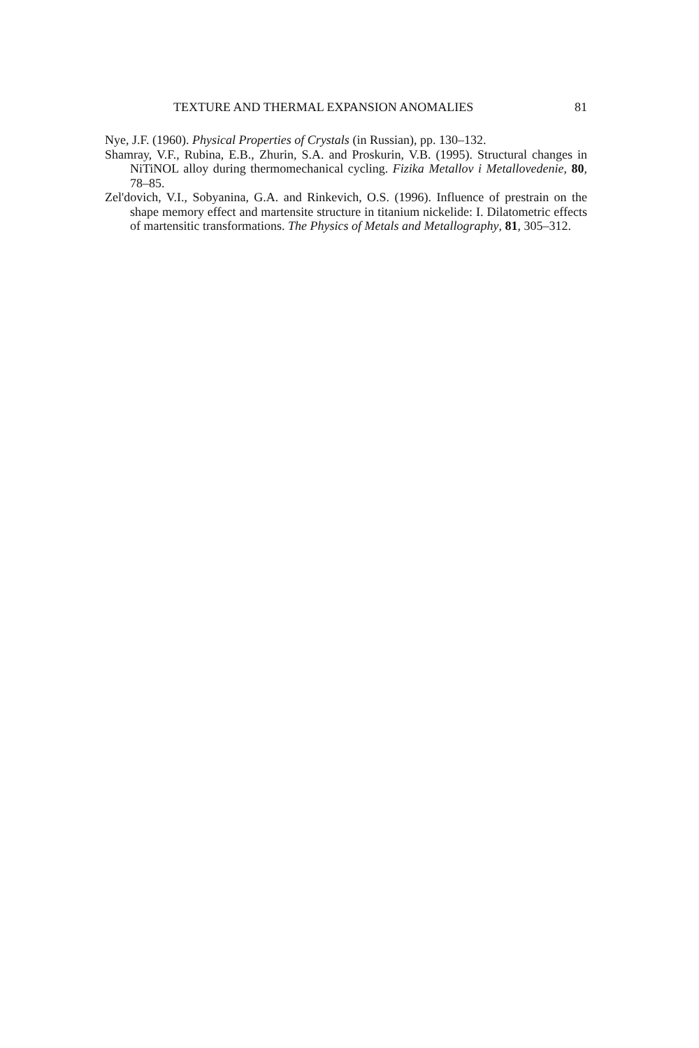TEXTURE AND THERMAL EXPANSION ANOMALIES 81
Nye, J.F. (1960). Physical Properties of Crystals (in Russian), pp. 130–132.
Shamray, V.F., Rubina, E.B., Zhurin, S.A. and Proskurin, V.B. (1995). Structural changes in NiTiNOL alloy during thermomechanical cycling. Fizika Metallov i Metallovedenie, 80, 78–85.
Zel'dovich, V.I., Sobyanina, G.A. and Rinkevich, O.S. (1996). Influence of prestrain on the shape memory effect and martensite structure in titanium nickelide: I. Dilatometric effects of martensitic transformations. The Physics of Metals and Metallography, 81, 305–312.